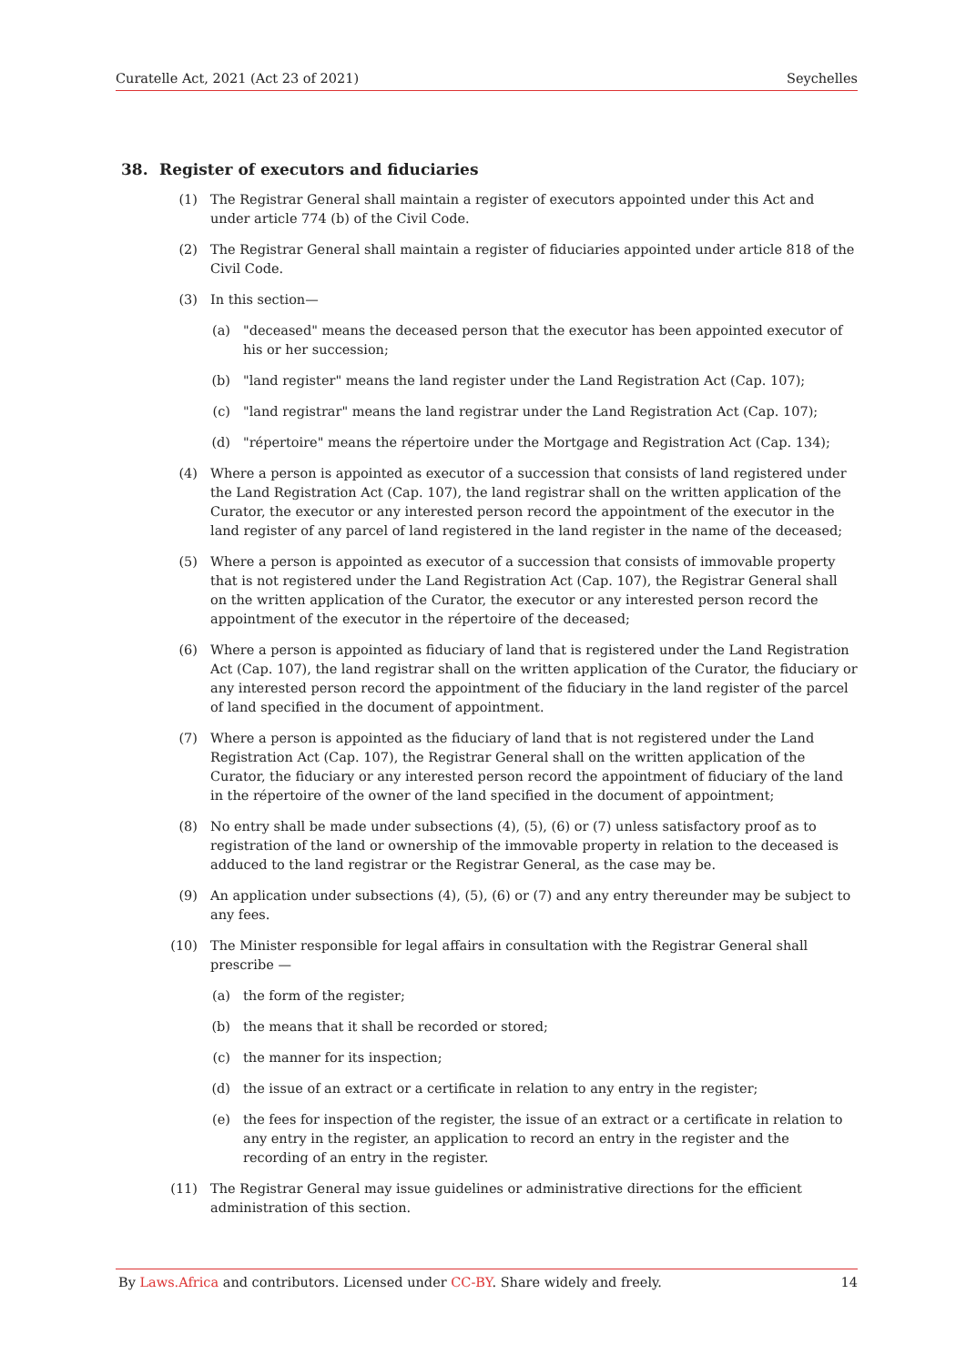Curatelle Act, 2021 (Act 23 of 2021) Seychelles
38. Register of executors and fiduciaries
(1) The Registrar General shall maintain a register of executors appointed under this Act and under article 774 (b) of the Civil Code.
(2) The Registrar General shall maintain a register of fiduciaries appointed under article 818 of the Civil Code.
(3) In this section—
(a) "deceased" means the deceased person that the executor has been appointed executor of his or her succession;
(b) "land register" means the land register under the Land Registration Act (Cap. 107);
(c) "land registrar" means the land registrar under the Land Registration Act (Cap. 107);
(d) "répertoire" means the répertoire under the Mortgage and Registration Act (Cap. 134);
(4) Where a person is appointed as executor of a succession that consists of land registered under the Land Registration Act (Cap. 107), the land registrar shall on the written application of the Curator, the executor or any interested person record the appointment of the executor in the land register of any parcel of land registered in the land register in the name of the deceased;
(5) Where a person is appointed as executor of a succession that consists of immovable property that is not registered under the Land Registration Act (Cap. 107), the Registrar General shall on the written application of the Curator, the executor or any interested person record the appointment of the executor in the répertoire of the deceased;
(6) Where a person is appointed as fiduciary of land that is registered under the Land Registration Act (Cap. 107), the land registrar shall on the written application of the Curator, the fiduciary or any interested person record the appointment of the fiduciary in the land register of the parcel of land specified in the document of appointment.
(7) Where a person is appointed as the fiduciary of land that is not registered under the Land Registration Act (Cap. 107), the Registrar General shall on the written application of the Curator, the fiduciary or any interested person record the appointment of fiduciary of the land in the répertoire of the owner of the land specified in the document of appointment;
(8) No entry shall be made under subsections (4), (5), (6) or (7) unless satisfactory proof as to registration of the land or ownership of the immovable property in relation to the deceased is adduced to the land registrar or the Registrar General, as the case may be.
(9) An application under subsections (4), (5), (6) or (7) and any entry thereunder may be subject to any fees.
(10) The Minister responsible for legal affairs in consultation with the Registrar General shall prescribe —
(a) the form of the register;
(b) the means that it shall be recorded or stored;
(c) the manner for its inspection;
(d) the issue of an extract or a certificate in relation to any entry in the register;
(e) the fees for inspection of the register, the issue of an extract or a certificate in relation to any entry in the register, an application to record an entry in the register and the recording of an entry in the register.
(11) The Registrar General may issue guidelines or administrative directions for the efficient administration of this section.
By Laws.Africa and contributors. Licensed under CC-BY. Share widely and freely. 14